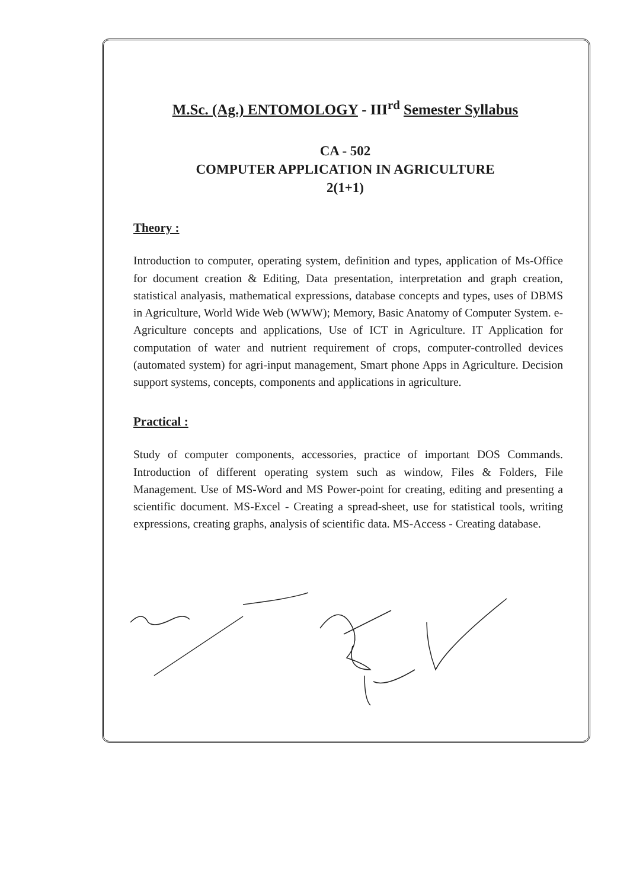M.Sc. (Ag.) ENTOMOLOGY - III<sup>rd</sup> Semester Syllabus
CA - 502
COMPUTER APPLICATION IN AGRICULTURE
2(1+1)
Theory :
Introduction to computer, operating system, definition and types, application of Ms-Office for document creation & Editing, Data presentation, interpretation and graph creation, statistical analyasis, mathematical expressions, database concepts and types, uses of DBMS in Agriculture, World Wide Web (WWW); Memory, Basic Anatomy of Computer System. e-Agriculture concepts and applications, Use of ICT in Agriculture. IT Application for computation of water and nutrient requirement of crops, computer-controlled devices (automated system) for agri-input management, Smart phone Apps in Agriculture. Decision support systems, concepts, components and applications in agriculture.
Practical :
Study of computer components, accessories, practice of important DOS Commands. Introduction of different operating system such as window, Files & Folders, File Management. Use of MS-Word and MS Power-point for creating, editing and presenting a scientific document. MS-Excel - Creating a spread-sheet, use for statistical tools, writing expressions, creating graphs, analysis of scientific data. MS-Access - Creating database.